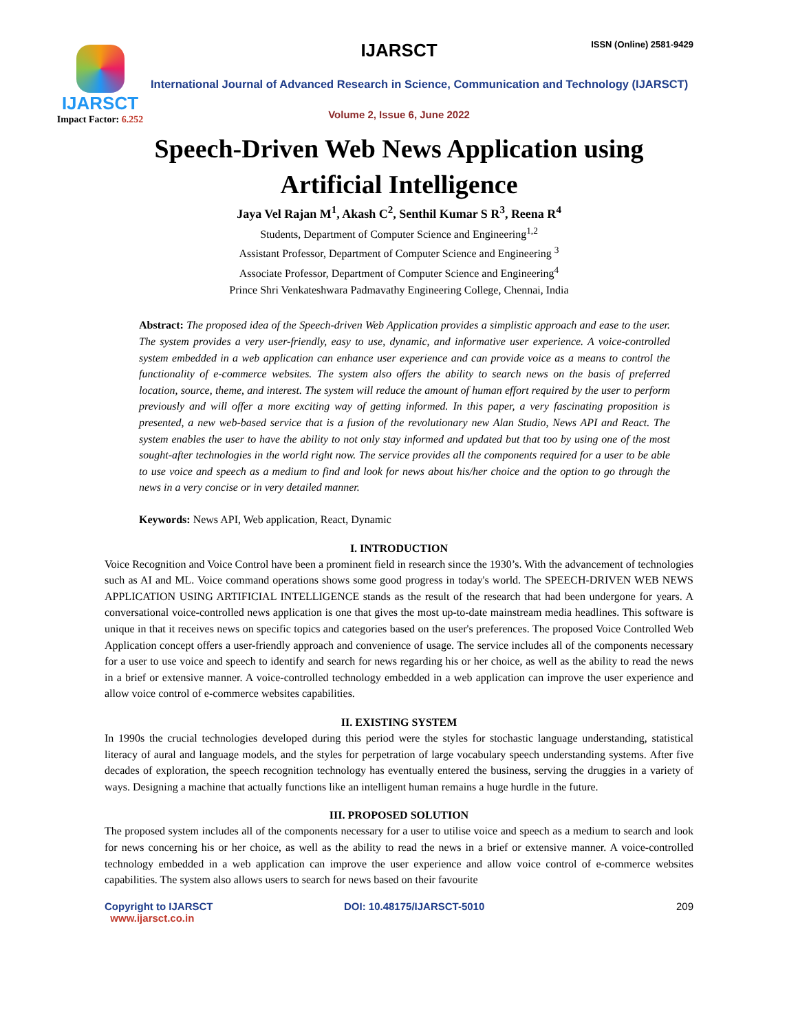IJARSCT
Impact Factor: 6.252
IJARSCT ISSN (Online) 2581-9429
International Journal of Advanced Research in Science, Communication and Technology (IJARSCT)
Volume 2, Issue 6, June 2022
Speech-Driven Web News Application using
Artificial Intelligence
Jaya Vel Rajan M<sup>1</sup>, Akash C<sup>2</sup>, Senthil Kumar S R<sup>3</sup>, Reena R<sup>4</sup>
Students, Department of Computer Science and Engineering<sup>1,2</sup>
Assistant Professor, Department of Computer Science and Engineering <sup>3</sup>
Associate Professor, Department of Computer Science and Engineering<sup>4</sup>
Prince Shri Venkateshwara Padmavathy Engineering College, Chennai, India
Abstract: The proposed idea of the Speech-driven Web Application provides a simplistic approach and ease to the user. The system provides a very user-friendly, easy to use, dynamic, and informative user experience. A voice-controlled system embedded in a web application can enhance user experience and can provide voice as a means to control the functionality of e-commerce websites. The system also offers the ability to search news on the basis of preferred location, source, theme, and interest. The system will reduce the amount of human effort required by the user to perform previously and will offer a more exciting way of getting informed. In this paper, a very fascinating proposition is presented, a new web-based service that is a fusion of the revolutionary new Alan Studio, News API and React. The system enables the user to have the ability to not only stay informed and updated but that too by using one of the most sought-after technologies in the world right now. The service provides all the components required for a user to be able to use voice and speech as a medium to find and look for news about his/her choice and the option to go through the news in a very concise or in very detailed manner.
Keywords: News API, Web application, React, Dynamic
I. INTRODUCTION
Voice Recognition and Voice Control have been a prominent field in research since the 1930’s. With the advancement of technologies such as AI and ML. Voice command operations shows some good progress in today's world. The SPEECH-DRIVEN WEB NEWS APPLICATION USING ARTIFICIAL INTELLIGENCE stands as the result of the research that had been undergone for years. A conversational voice-controlled news application is one that gives the most up-to-date mainstream media headlines. This software is unique in that it receives news on specific topics and categories based on the user's preferences. The proposed Voice Controlled Web Application concept offers a user-friendly approach and convenience of usage. The service includes all of the components necessary for a user to use voice and speech to identify and search for news regarding his or her choice, as well as the ability to read the news in a brief or extensive manner. A voice-controlled technology embedded in a web application can improve the user experience and allow voice control of e-commerce websites capabilities.
II. EXISTING SYSTEM
In 1990s the crucial technologies developed during this period were the styles for stochastic language understanding, statistical literacy of aural and language models, and the styles for perpetration of large vocabulary speech understanding systems. After five decades of exploration, the speech recognition technology has eventually entered the business, serving the druggies in a variety of ways. Designing a machine that actually functions like an intelligent human remains a huge hurdle in the future.
III. PROPOSED SOLUTION
The proposed system includes all of the components necessary for a user to utilise voice and speech as a medium to search and look for news concerning his or her choice, as well as the ability to read the news in a brief or extensive manner. A voice-controlled technology embedded in a web application can improve the user experience and allow voice control of e-commerce websites capabilities. The system also allows users to search for news based on their favourite
Copyright to IJARSCT
www.ijarsct.co.in
DOI: 10.48175/IJARSCT-5010 209